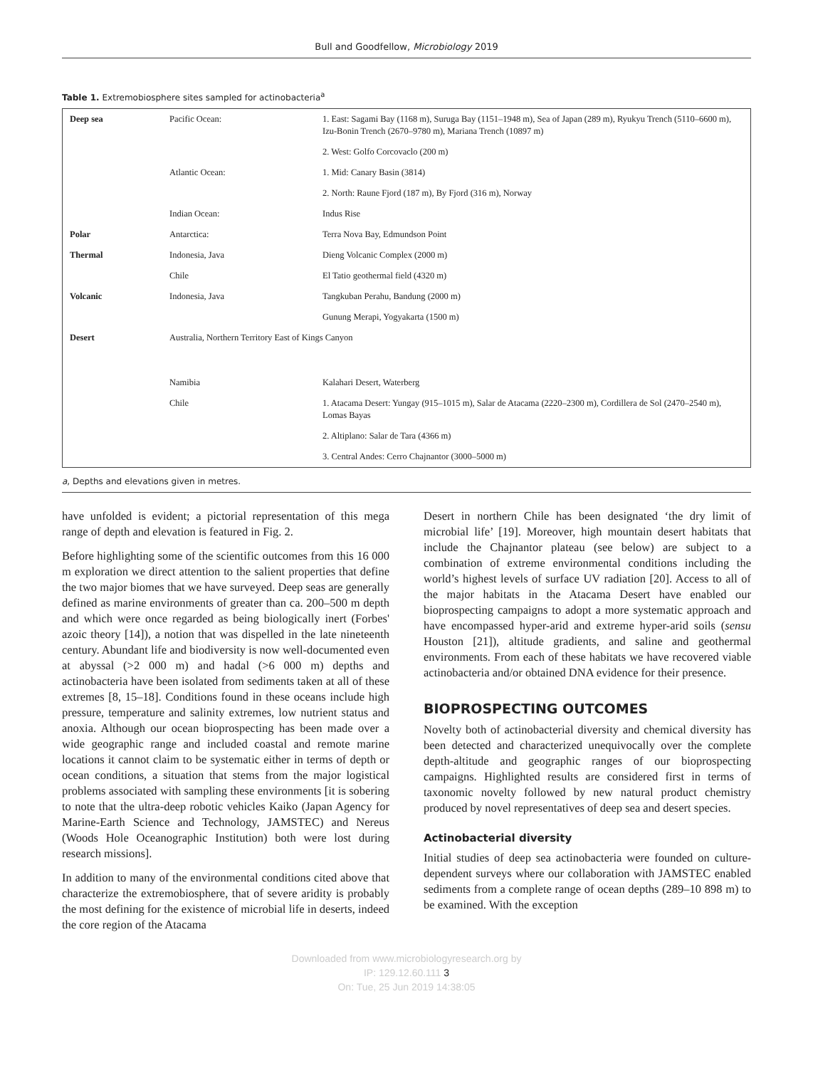Bull and Goodfellow, Microbiology 2019
Table 1. Extremobiosphere sites sampled for actinobacteria<sup>a</sup>
| Deep sea | Pacific Ocean: | 1. East: Sagami Bay (1168 m), Suruga Bay (1151–1948 m), Sea of Japan (289 m), Ryukyu Trench (5110–6600 m), Izu-Bonin Trench (2670–9780 m), Mariana Trench (10897 m) |
| | | 2. West: Golfo Corcovaclo (200 m) |
| | Atlantic Ocean: | 1. Mid: Canary Basin (3814) |
| | | 2. North: Raune Fjord (187 m), By Fjord (316 m), Norway |
| | Indian Ocean: | Indus Rise |
| Polar | Antarctica: | Terra Nova Bay, Edmundson Point |
| Thermal | Indonesia, Java | Dieng Volcanic Complex (2000 m) |
| | Chile | El Tatio geothermal field (4320 m) |
| Volcanic | Indonesia, Java | Tangkuban Perahu, Bandung (2000 m) |
| | | Gunung Merapi, Yogyakarta (1500 m) |
| Desert | Australia, Northern Territory East of Kings Canyon | |
| | Namibia | Kalahari Desert, Waterberg |
| | Chile | 1. Atacama Desert: Yungay (915–1015 m), Salar de Atacama (2220–2300 m), Cordillera de Sol (2470–2540 m), Lomas Bayas |
| | | 2. Altiplano: Salar de Tara (4366 m) |
| | | 3. Central Andes: Cerro Chajnantor (3000–5000 m) |
a, Depths and elevations given in metres.
have unfolded is evident; a pictorial representation of this mega range of depth and elevation is featured in Fig. 2.
Before highlighting some of the scientific outcomes from this 16 000 m exploration we direct attention to the salient properties that define the two major biomes that we have surveyed. Deep seas are generally defined as marine environments of greater than ca. 200–500 m depth and which were once regarded as being biologically inert (Forbes' azoic theory [14]), a notion that was dispelled in the late nineteenth century. Abundant life and biodiversity is now well-documented even at abyssal (>2 000 m) and hadal (>6 000 m) depths and actinobacteria have been isolated from sediments taken at all of these extremes [8, 15–18]. Conditions found in these oceans include high pressure, temperature and salinity extremes, low nutrient status and anoxia. Although our ocean bioprospecting has been made over a wide geographic range and included coastal and remote marine locations it cannot claim to be systematic either in terms of depth or ocean conditions, a situation that stems from the major logistical problems associated with sampling these environments [it is sobering to note that the ultra-deep robotic vehicles Kaiko (Japan Agency for Marine-Earth Science and Technology, JAMSTEC) and Nereus (Woods Hole Oceanographic Institution) both were lost during research missions].
In addition to many of the environmental conditions cited above that characterize the extremobiosphere, that of severe aridity is probably the most defining for the existence of microbial life in deserts, indeed the core region of the Atacama
Desert in northern Chile has been designated ‘the dry limit of microbial life’ [19]. Moreover, high mountain desert habitats that include the Chajnantor plateau (see below) are subject to a combination of extreme environmental conditions including the world’s highest levels of surface UV radiation [20]. Access to all of the major habitats in the Atacama Desert have enabled our bioprospecting campaigns to adopt a more systematic approach and have encompassed hyper-arid and extreme hyper-arid soils (sensu Houston [21]), altitude gradients, and saline and geothermal environments. From each of these habitats we have recovered viable actinobacteria and/or obtained DNA evidence for their presence.
BIOPROSPECTING OUTCOMES
Novelty both of actinobacterial diversity and chemical diversity has been detected and characterized unequivocally over the complete depth-altitude and geographic ranges of our bioprospecting campaigns. Highlighted results are considered first in terms of taxonomic novelty followed by new natural product chemistry produced by novel representatives of deep sea and desert species.
Actinobacterial diversity
Initial studies of deep sea actinobacteria were founded on culture-dependent surveys where our collaboration with JAMSTEC enabled sediments from a complete range of ocean depths (289–10 898 m) to be examined. With the exception
Downloaded from www.microbiologyresearch.org by
IP: 129.12.60.111 3
On: Tue, 25 Jun 2019 14:38:05